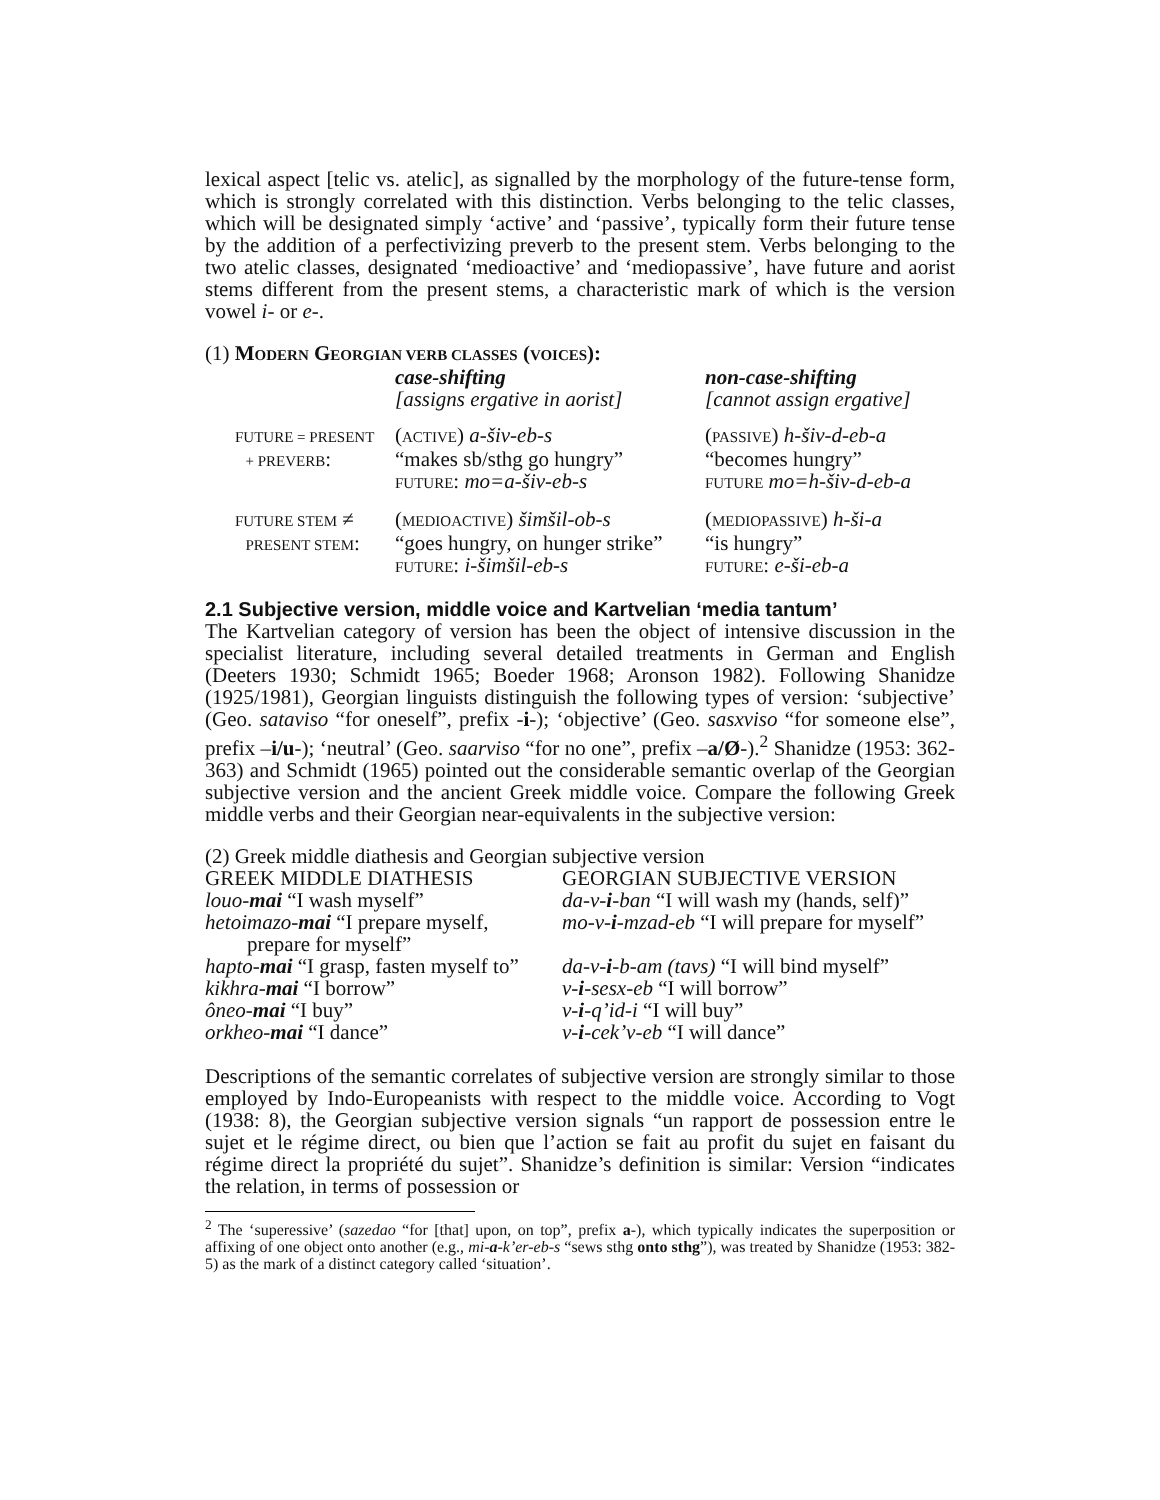lexical aspect [telic vs. atelic], as signalled by the morphology of the future-tense form, which is strongly correlated with this distinction. Verbs belonging to the telic classes, which will be designated simply ‘active’ and ‘passive’, typically form their future tense by the addition of a perfectivizing preverb to the present stem. Verbs belonging to the two atelic classes, designated ‘medioactive’ and ‘mediopassive’, have future and aorist stems different from the present stems, a characteristic mark of which is the version vowel i- or e-.
(1) MODERN GEORGIAN VERB CLASSES (VOICES):
| | case-shifting [assigns ergative in aorist] | non-case-shifting [cannot assign ergative] |
| FUTURE = PRESENT + PREVERB : | ( ACTIVE ) a-šiv-eb-s “makes sb/sthg go hungry” FUTURE : mo=a-šiv-eb-s | ( PASSIVE ) h-šiv-d-eb-a “becomes hungry” FUTURE mo=h-šiv-d-eb-a |
| FUTURE STEM ≠ PRESENT STEM : | ( MEDIOACTIVE ) šimšil-ob-s “goes hungry, on hunger strike” FUTURE : i-šimšil-eb-s | ( MEDIOPASSIVE ) h-ši-a “is hungry” FUTURE : e-ši-eb-a |
2.1 Subjective version, middle voice and Kartvelian ‘media tantum’
The Kartvelian category of version has been the object of intensive discussion in the specialist literature, including several detailed treatments in German and English (Deeters 1930; Schmidt 1965; Boeder 1968; Aronson 1982). Following Shanidze (1925/1981), Georgian linguists distinguish the following types of version: ‘subjective’ (Geo. sataviso “for oneself”, prefix -i-); ‘objective’ (Geo. sasxviso “for someone else”, prefix –i/u-); ‘neutral’ (Geo. saarviso “for no one”, prefix –a/Ø-).<sup>2</sup> Shanidze (1953: 362-363) and Schmidt (1965) pointed out the considerable semantic overlap of the Georgian subjective version and the ancient Greek middle voice. Compare the following Greek middle verbs and their Georgian near-equivalents in the subjective version:
(2) Greek middle diathesis and Georgian subjective version
| GREEK MIDDLE DIATHESIS | GEORGIAN SUBJECTIVE VERSION |
| louo- mai “I wash myself” | da-v- i -ban “I will wash my (hands, self)” |
| hetoimazo- mai “I prepare myself, prepare for myself” | mo-v- i -mzad-eb “I will prepare for myself” |
| hapto- mai “I grasp, fasten myself to” | da-v- i -b-am (tavs) “I will bind myself” |
| kikhra- mai “I borrow” | v- i -sesx-eb “I will borrow” |
| ôneo- mai “I buy” | v- i -q’id-i “I will buy” |
| orkheo- mai “I dance” | v- i -cek’v-eb “I will dance” |
Descriptions of the semantic correlates of subjective version are strongly similar to those employed by Indo-Europeanists with respect to the middle voice. According to Vogt (1938: 8), the Georgian subjective version signals “un rapport de possession entre le sujet et le régime direct, ou bien que l’action se fait au profit du sujet en faisant du régime direct la propriété du sujet”. Shanidze’s definition is similar: Version “indicates the relation, in terms of possession or
<sup>2</sup> The ‘superessive’ (sazedao “for [that] upon, on top”, prefix a-), which typically indicates the superposition or affixing of one object onto another (e.g., mi-a-k’er-eb-s “sews sthg onto sthg”), was treated by Shanidze (1953: 382-5) as the mark of a distinct category called ‘situation’.